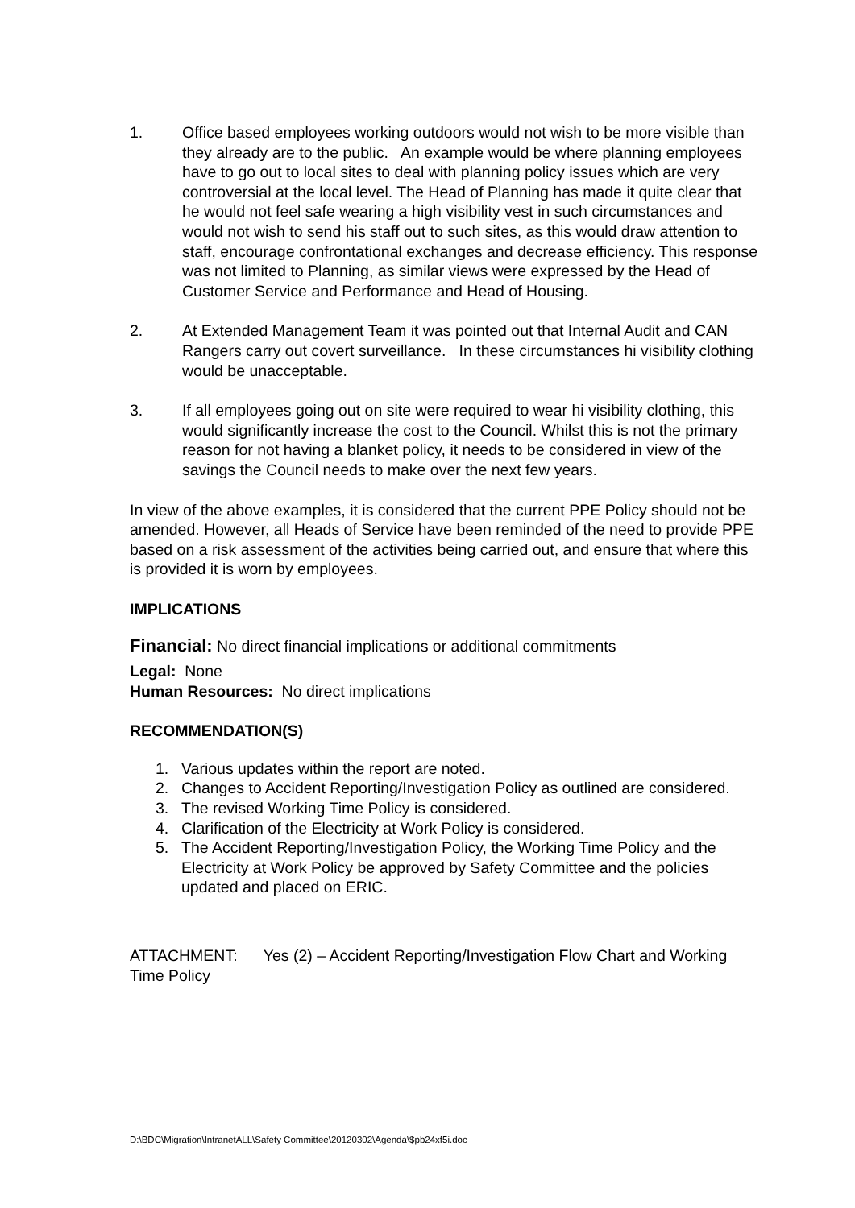1. Office based employees working outdoors would not wish to be more visible than they already are to the public. An example would be where planning employees have to go out to local sites to deal with planning policy issues which are very controversial at the local level. The Head of Planning has made it quite clear that he would not feel safe wearing a high visibility vest in such circumstances and would not wish to send his staff out to such sites, as this would draw attention to staff, encourage confrontational exchanges and decrease efficiency. This response was not limited to Planning, as similar views were expressed by the Head of Customer Service and Performance and Head of Housing.
2. At Extended Management Team it was pointed out that Internal Audit and CAN Rangers carry out covert surveillance. In these circumstances hi visibility clothing would be unacceptable.
3. If all employees going out on site were required to wear hi visibility clothing, this would significantly increase the cost to the Council. Whilst this is not the primary reason for not having a blanket policy, it needs to be considered in view of the savings the Council needs to make over the next few years.
In view of the above examples, it is considered that the current PPE Policy should not be amended. However, all Heads of Service have been reminded of the need to provide PPE based on a risk assessment of the activities being carried out, and ensure that where this is provided it is worn by employees.
IMPLICATIONS
Financial: No direct financial implications or additional commitments
Legal: None
Human Resources: No direct implications
RECOMMENDATION(S)
1. Various updates within the report are noted.
2. Changes to Accident Reporting/Investigation Policy as outlined are considered.
3. The revised Working Time Policy is considered.
4. Clarification of the Electricity at Work Policy is considered.
5. The Accident Reporting/Investigation Policy, the Working Time Policy and the Electricity at Work Policy be approved by Safety Committee and the policies updated and placed on ERIC.
ATTACHMENT: Yes (2) – Accident Reporting/Investigation Flow Chart and Working Time Policy
D:\BDC\Migration\IntranetALL\Safety Committee\20120302\Agenda\$pb24xf5i.doc